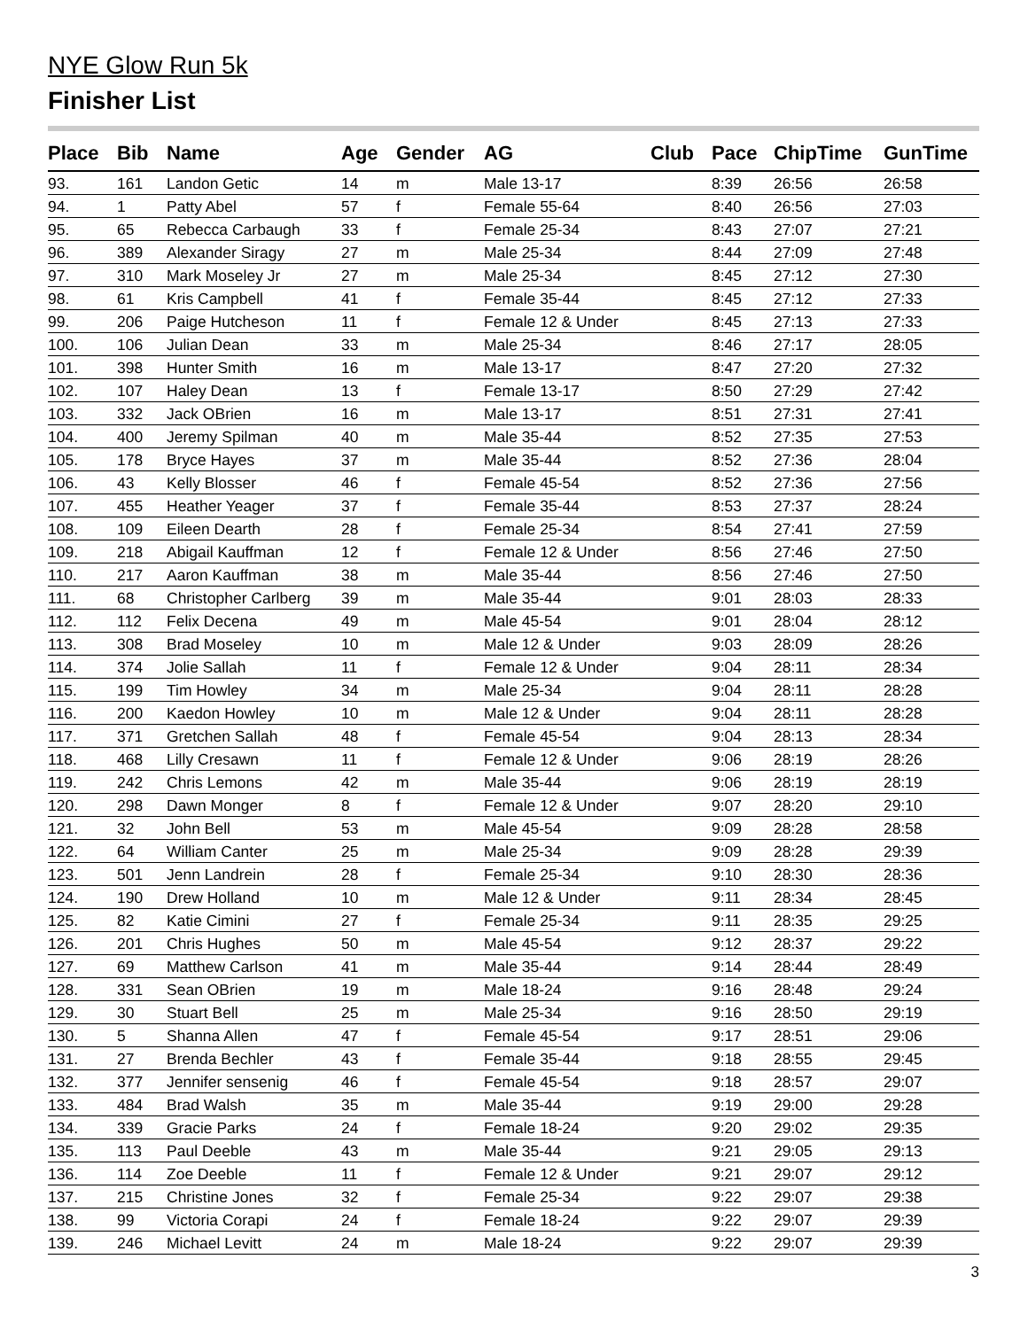NYE Glow Run 5k
Finisher List
| Place | Bib | Name | Age | Gender | AG | Club | Pace | ChipTime | GunTime |
| --- | --- | --- | --- | --- | --- | --- | --- | --- | --- |
| 93. | 161 | Landon Getic | 14 | m | Male 13-17 | | 8:39 | 26:56 | 26:58 |
| 94. | 1 | Patty Abel | 57 | f | Female 55-64 | | 8:40 | 26:56 | 27:03 |
| 95. | 65 | Rebecca Carbaugh | 33 | f | Female 25-34 | | 8:43 | 27:07 | 27:21 |
| 96. | 389 | Alexander Siragy | 27 | m | Male 25-34 | | 8:44 | 27:09 | 27:48 |
| 97. | 310 | Mark Moseley Jr | 27 | m | Male 25-34 | | 8:45 | 27:12 | 27:30 |
| 98. | 61 | Kris Campbell | 41 | f | Female 35-44 | | 8:45 | 27:12 | 27:33 |
| 99. | 206 | Paige Hutcheson | 11 | f | Female 12 & Under | | 8:45 | 27:13 | 27:33 |
| 100. | 106 | Julian Dean | 33 | m | Male 25-34 | | 8:46 | 27:17 | 28:05 |
| 101. | 398 | Hunter Smith | 16 | m | Male 13-17 | | 8:47 | 27:20 | 27:32 |
| 102. | 107 | Haley Dean | 13 | f | Female 13-17 | | 8:50 | 27:29 | 27:42 |
| 103. | 332 | Jack OBrien | 16 | m | Male 13-17 | | 8:51 | 27:31 | 27:41 |
| 104. | 400 | Jeremy Spilman | 40 | m | Male 35-44 | | 8:52 | 27:35 | 27:53 |
| 105. | 178 | Bryce Hayes | 37 | m | Male 35-44 | | 8:52 | 27:36 | 28:04 |
| 106. | 43 | Kelly Blosser | 46 | f | Female 45-54 | | 8:52 | 27:36 | 27:56 |
| 107. | 455 | Heather Yeager | 37 | f | Female 35-44 | | 8:53 | 27:37 | 28:24 |
| 108. | 109 | Eileen Dearth | 28 | f | Female 25-34 | | 8:54 | 27:41 | 27:59 |
| 109. | 218 | Abigail Kauffman | 12 | f | Female 12 & Under | | 8:56 | 27:46 | 27:50 |
| 110. | 217 | Aaron Kauffman | 38 | m | Male 35-44 | | 8:56 | 27:46 | 27:50 |
| 111. | 68 | Christopher Carlberg | 39 | m | Male 35-44 | | 9:01 | 28:03 | 28:33 |
| 112. | 112 | Felix Decena | 49 | m | Male 45-54 | | 9:01 | 28:04 | 28:12 |
| 113. | 308 | Brad Moseley | 10 | m | Male 12 & Under | | 9:03 | 28:09 | 28:26 |
| 114. | 374 | Jolie Sallah | 11 | f | Female 12 & Under | | 9:04 | 28:11 | 28:34 |
| 115. | 199 | Tim Howley | 34 | m | Male 25-34 | | 9:04 | 28:11 | 28:28 |
| 116. | 200 | Kaedon Howley | 10 | m | Male 12 & Under | | 9:04 | 28:11 | 28:28 |
| 117. | 371 | Gretchen Sallah | 48 | f | Female 45-54 | | 9:04 | 28:13 | 28:34 |
| 118. | 468 | Lilly Cresawn | 11 | f | Female 12 & Under | | 9:06 | 28:19 | 28:26 |
| 119. | 242 | Chris Lemons | 42 | m | Male 35-44 | | 9:06 | 28:19 | 28:19 |
| 120. | 298 | Dawn Monger | 8 | f | Female 12 & Under | | 9:07 | 28:20 | 29:10 |
| 121. | 32 | John Bell | 53 | m | Male 45-54 | | 9:09 | 28:28 | 28:58 |
| 122. | 64 | William Canter | 25 | m | Male 25-34 | | 9:09 | 28:28 | 29:39 |
| 123. | 501 | Jenn Landrein | 28 | f | Female 25-34 | | 9:10 | 28:30 | 28:36 |
| 124. | 190 | Drew Holland | 10 | m | Male 12 & Under | | 9:11 | 28:34 | 28:45 |
| 125. | 82 | Katie Cimini | 27 | f | Female 25-34 | | 9:11 | 28:35 | 29:25 |
| 126. | 201 | Chris Hughes | 50 | m | Male 45-54 | | 9:12 | 28:37 | 29:22 |
| 127. | 69 | Matthew Carlson | 41 | m | Male 35-44 | | 9:14 | 28:44 | 28:49 |
| 128. | 331 | Sean OBrien | 19 | m | Male 18-24 | | 9:16 | 28:48 | 29:24 |
| 129. | 30 | Stuart Bell | 25 | m | Male 25-34 | | 9:16 | 28:50 | 29:19 |
| 130. | 5 | Shanna Allen | 47 | f | Female 45-54 | | 9:17 | 28:51 | 29:06 |
| 131. | 27 | Brenda Bechler | 43 | f | Female 35-44 | | 9:18 | 28:55 | 29:45 |
| 132. | 377 | Jennifer sensenig | 46 | f | Female 45-54 | | 9:18 | 28:57 | 29:07 |
| 133. | 484 | Brad Walsh | 35 | m | Male 35-44 | | 9:19 | 29:00 | 29:28 |
| 134. | 339 | Gracie Parks | 24 | f | Female 18-24 | | 9:20 | 29:02 | 29:35 |
| 135. | 113 | Paul Deeble | 43 | m | Male 35-44 | | 9:21 | 29:05 | 29:13 |
| 136. | 114 | Zoe Deeble | 11 | f | Female 12 & Under | | 9:21 | 29:07 | 29:12 |
| 137. | 215 | Christine Jones | 32 | f | Female 25-34 | | 9:22 | 29:07 | 29:38 |
| 138. | 99 | Victoria Corapi | 24 | f | Female 18-24 | | 9:22 | 29:07 | 29:39 |
| 139. | 246 | Michael Levitt | 24 | m | Male 18-24 | | 9:22 | 29:07 | 29:39 |
3